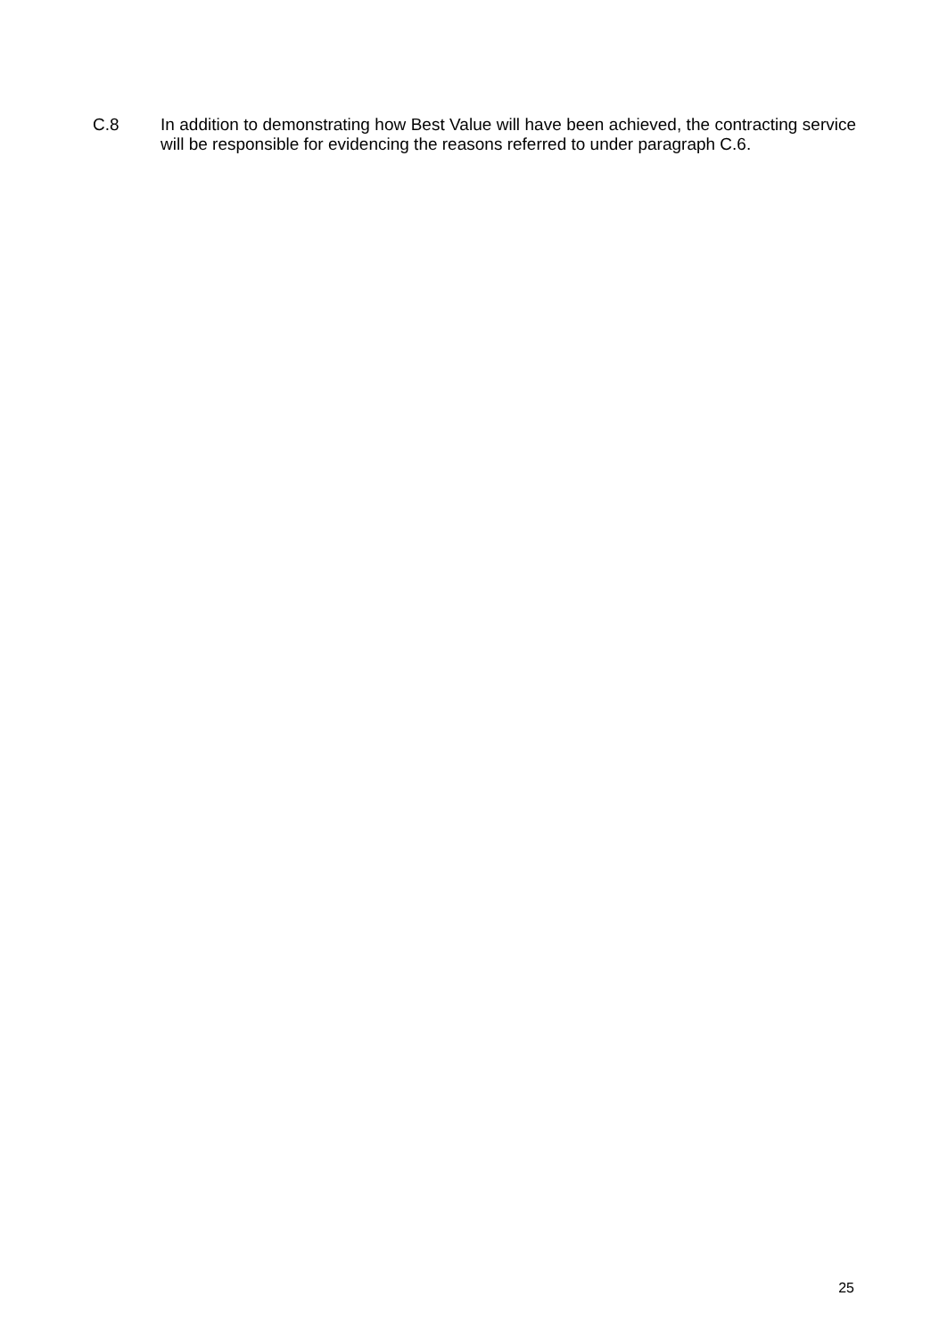C.8 In addition to demonstrating how Best Value will have been achieved, the contracting service will be responsible for evidencing the reasons referred to under paragraph C.6.
25